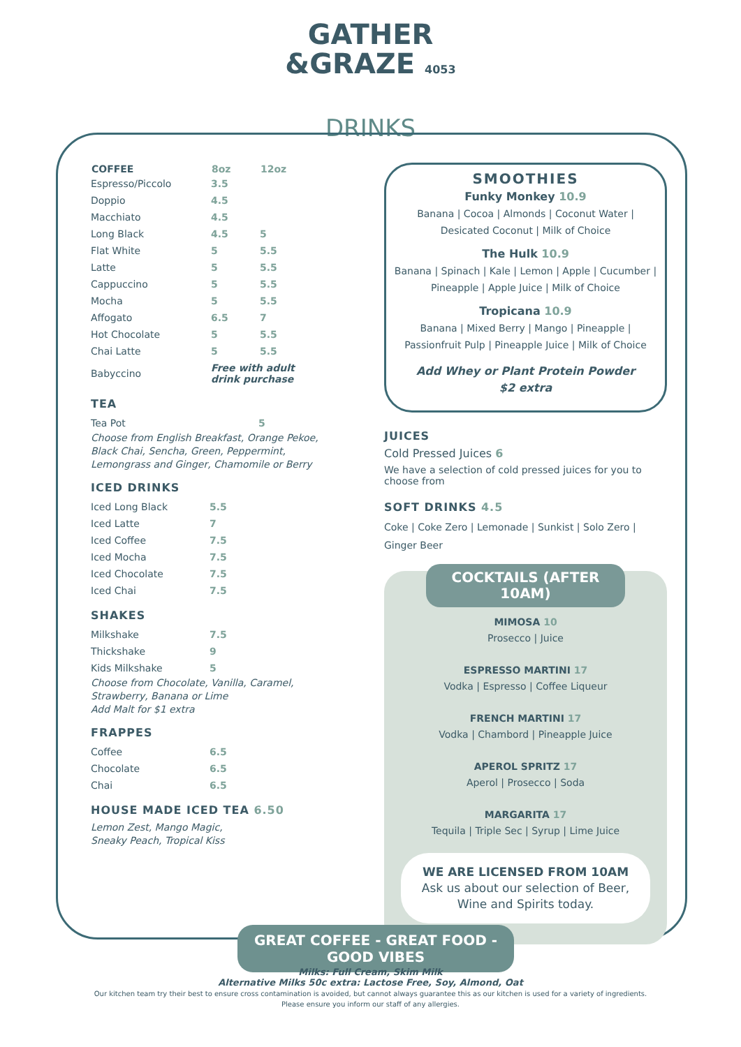GATHER
&GRAZE 4053
DRINKS
| COFFEE | 8oz | 12oz |
| --- | --- | --- |
| Espresso/Piccolo | 3.5 | |
| Doppio | 4.5 | |
| Macchiato | 4.5 | |
| Long Black | 4.5 | 5 |
| Flat White | 5 | 5.5 |
| Latte | 5 | 5.5 |
| Cappuccino | 5 | 5.5 |
| Mocha | 5 | 5.5 |
| Affogato | 6.5 | 7 |
| Hot Chocolate | 5 | 5.5 |
| Chai Latte | 5 | 5.5 |
| Babyccino | Free with adult drink purchase | |
TEA
| Tea Pot | 5 |
Choose from English Breakfast, Orange Pekoe, Black Chai, Sencha, Green, Peppermint, Lemongrass and Ginger, Chamomile or Berry
ICED DRINKS
| Iced Long Black | 5.5 |
| Iced Latte | 7 |
| Iced Coffee | 7.5 |
| Iced Mocha | 7.5 |
| Iced Chocolate | 7.5 |
| Iced Chai | 7.5 |
SHAKES
| Milkshake | 7.5 |
| Thickshake | 9 |
| Kids Milkshake | 5 |
Choose from Chocolate, Vanilla, Caramel, Strawberry, Banana or Lime
Add Malt for $1 extra
FRAPPES
| Coffee | 6.5 |
| Chocolate | 6.5 |
| Chai | 6.5 |
HOUSE MADE ICED TEA 6.50
Lemon Zest, Mango Magic,
Sneaky Peach, Tropical Kiss
SMOOTHIES
Funky Monkey 10.9
Banana | Cocoa | Almonds | Coconut Water | Desicated Coconut | Milk of Choice
The Hulk 10.9
Banana | Spinach | Kale | Lemon | Apple | Cucumber | Pineapple | Apple Juice | Milk of Choice
Tropicana 10.9
Banana | Mixed Berry | Mango | Pineapple | Passionfruit Pulp | Pineapple Juice | Milk of Choice
Add Whey or Plant Protein Powder
$2 extra
JUICES
Cold Pressed Juices 6
We have a selection of cold pressed juices for you to choose from
SOFT DRINKS 4.5
Coke | Coke Zero | Lemonade | Sunkist | Solo Zero | Ginger Beer
COCKTAILS (AFTER 10AM)
MIMOSA 10
Prosecco | Juice
ESPRESSO MARTINI 17
Vodka | Espresso | Coffee Liqueur
FRENCH MARTINI 17
Vodka | Chambord | Pineapple Juice
APEROL SPRITZ 17
Aperol | Prosecco | Soda
MARGARITA 17
Tequila | Triple Sec | Syrup | Lime Juice
WE ARE LICENSED FROM 10AM
Ask us about our selection of Beer, Wine and Spirits today.
GREAT COFFEE - GREAT FOOD - GOOD VIBES
Milks: Full Cream, Skim Milk
Alternative Milks 50c extra: Lactose Free, Soy, Almond, Oat
Our kitchen team try their best to ensure cross contamination is avoided, but cannot always guarantee this as our kitchen is used for a variety of ingredients.
Please ensure you inform our staff of any allergies.